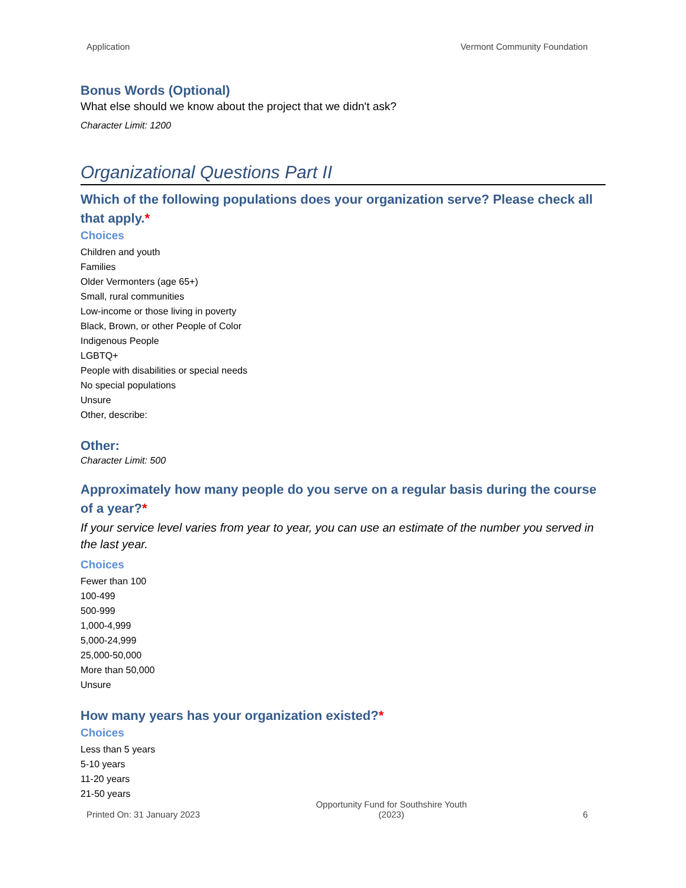Application Vermont Community Foundation
Bonus Words (Optional)
What else should we know about the project that we didn't ask?
Character Limit: 1200
Organizational Questions Part II
Which of the following populations does your organization serve? Please check all that apply.*
Choices
Children and youth
Families
Older Vermonters (age 65+)
Small, rural communities
Low-income or those living in poverty
Black, Brown, or other People of Color
Indigenous People
LGBTQ+
People with disabilities or special needs
No special populations
Unsure
Other, describe:
Other:
Character Limit: 500
Approximately how many people do you serve on a regular basis during the course of a year?*
If your service level varies from year to year, you can use an estimate of the number you served in the last year.
Choices
Fewer than 100
100-499
500-999
1,000-4,999
5,000-24,999
25,000-50,000
More than 50,000
Unsure
How many years has your organization existed?*
Choices
Less than 5 years
5-10 years
11-20 years
21-50 years
Printed On: 31 January 2023 Opportunity Fund for Southshire Youth
(2023) 6